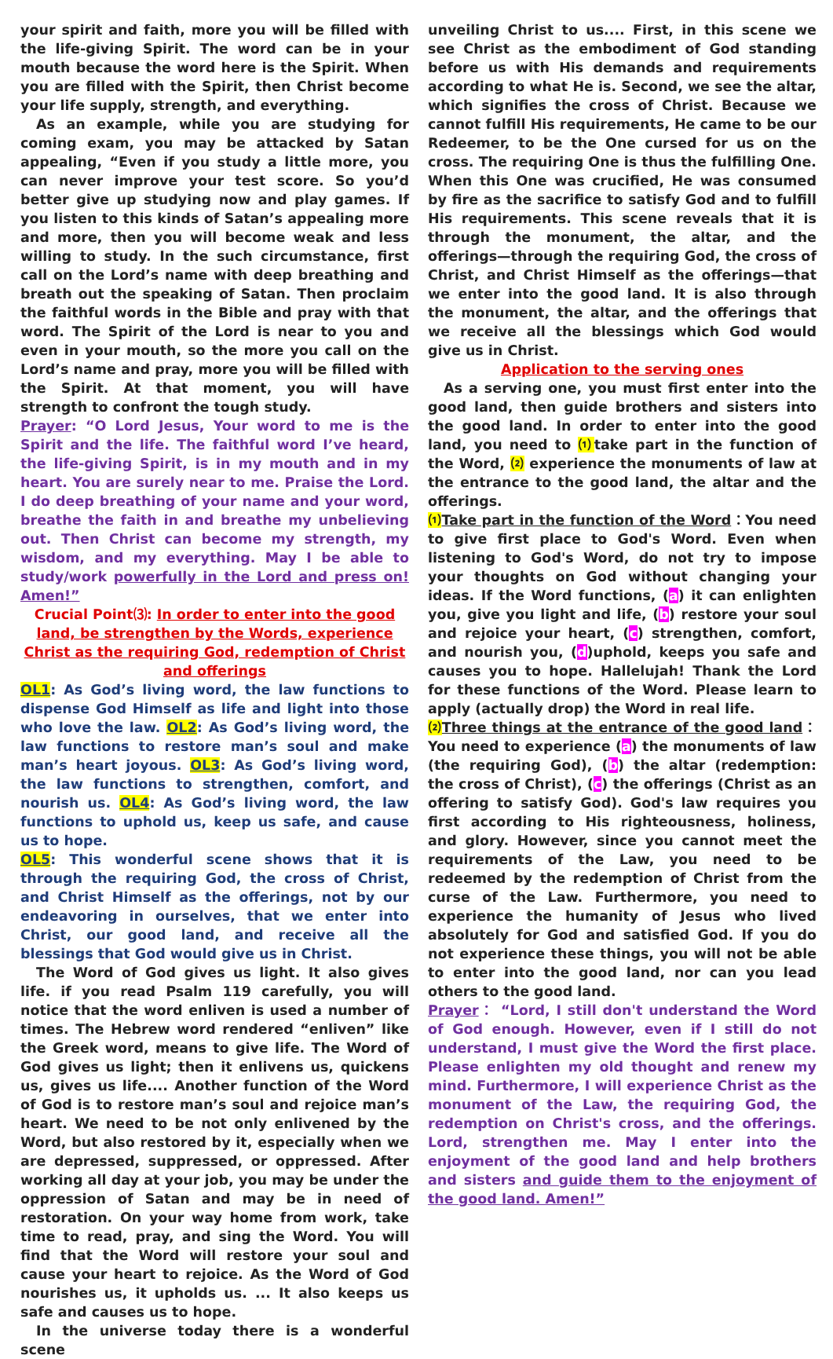your spirit and faith, more you will be filled with the life-giving Spirit. The word can be in your mouth because the word here is the Spirit. When you are filled with the Spirit, then Christ become your life supply, strength, and everything.
As an example, while you are studying for coming exam, you may be attacked by Satan appealing, “Even if you study a little more, you can never improve your test score. So you’d better give up studying now and play games. If you listen to this kinds of Satan’s appealing more and more, then you will become weak and less willing to study. In the such circumstance, first call on the Lord’s name with deep breathing and breath out the speaking of Satan. Then proclaim the faithful words in the Bible and pray with that word. The Spirit of the Lord is near to you and even in your mouth, so the more you call on the Lord’s name and pray, more you will be filled with the Spirit. At that moment, you will have strength to confront the tough study.
Prayer: “O Lord Jesus, Your word to me is the Spirit and the life. The faithful word I’ve heard, the life-giving Spirit, is in my mouth and in my heart. You are surely near to me. Praise the Lord. I do deep breathing of your name and your word, breathe the faith in and breathe my unbelieving out. Then Christ can become my strength, my wisdom, and my everything. May I be able to study/work powerfully in the Lord and press on! Amen!”
Crucial Point⑶: In order to enter into the good land, be strengthen by the Words, experience Christ as the requiring God, redemption of Christ and offerings
OL1: As God’s living word, the law functions to dispense God Himself as life and light into those who love the law. OL2: As God’s living word, the law functions to restore man’s soul and make man’s heart joyous. OL3: As God’s living word, the law functions to strengthen, comfort, and nourish us. OL4: As God’s living word, the law functions to uphold us, keep us safe, and cause us to hope.
OL5: This wonderful scene shows that it is through the requiring God, the cross of Christ, and Christ Himself as the offerings, not by our endeavoring in ourselves, that we enter into Christ, our good land, and receive all the blessings that God would give us in Christ.
The Word of God gives us light. It also gives life. if you read Psalm 119 carefully, you will notice that the word enliven is used a number of times. The Hebrew word rendered “enliven” like the Greek word, means to give life. The Word of God gives us light; then it enlivens us, quickens us, gives us life.... Another function of the Word of God is to restore man’s soul and rejoice man’s heart. We need to be not only enlivened by the Word, but also restored by it, especially when we are depressed, suppressed, or oppressed. After working all day at your job, you may be under the oppression of Satan and may be in need of restoration. On your way home from work, take time to read, pray, and sing the Word. You will find that the Word will restore your soul and cause your heart to rejoice. As the Word of God nourishes us, it upholds us. ... It also keeps us safe and causes us to hope.
In the universe today there is a wonderful scene
unveiling Christ to us.... First, in this scene we see Christ as the embodiment of God standing before us with His demands and requirements according to what He is. Second, we see the altar, which signifies the cross of Christ. Because we cannot fulfill His requirements, He came to be our Redeemer, to be the One cursed for us on the cross. The requiring One is thus the fulfilling One. When this One was crucified, He was consumed by fire as the sacrifice to satisfy God and to fulfill His requirements. This scene reveals that it is through the monument, the altar, and the offerings—through the requiring God, the cross of Christ, and Christ Himself as the offerings—that we enter into the good land. It is also through the monument, the altar, and the offerings that we receive all the blessings which God would give us in Christ.
Application to the serving ones
As a serving one, you must first enter into the good land, then guide brothers and sisters into the good land. In order to enter into the good land, you need to ⑴take part in the function of the Word, ⑵ experience the monuments of law at the entrance to the good land, the altar and the offerings.
⑴ Take part in the function of the Word：You need to give first place to God's Word. Even when listening to God's Word, do not try to impose your thoughts on God without changing your ideas. If the Word functions, (a) it can enlighten you, give you light and life, (b) restore your soul and rejoice your heart, (c) strengthen, comfort, and nourish you, (d)uphold, keeps you safe and causes you to hope. Hallelujah! Thank the Lord for these functions of the Word. Please learn to apply (actually drop) the Word in real life.
⑵ Three things at the entrance of the good land：You need to experience (a) the monuments of law (the requiring God), (b) the altar (redemption: the cross of Christ), (c) the offerings (Christ as an offering to satisfy God). God's law requires you first according to His righteousness, holiness, and glory. However, since you cannot meet the requirements of the Law, you need to be redeemed by the redemption of Christ from the curse of the Law. Furthermore, you need to experience the humanity of Jesus who lived absolutely for God and satisfied God. If you do not experience these things, you will not be able to enter into the good land, nor can you lead others to the good land.
Prayer： “Lord, I still don't understand the Word of God enough. However, even if I still do not understand, I must give the Word the first place. Please enlighten my old thought and renew my mind. Furthermore, I will experience Christ as the monument of the Law, the requiring God, the redemption on Christ's cross, and the offerings. Lord, strengthen me. May I enter into the enjoyment of the good land and help brothers and sisters and guide them to the enjoyment of the good land. Amen!”